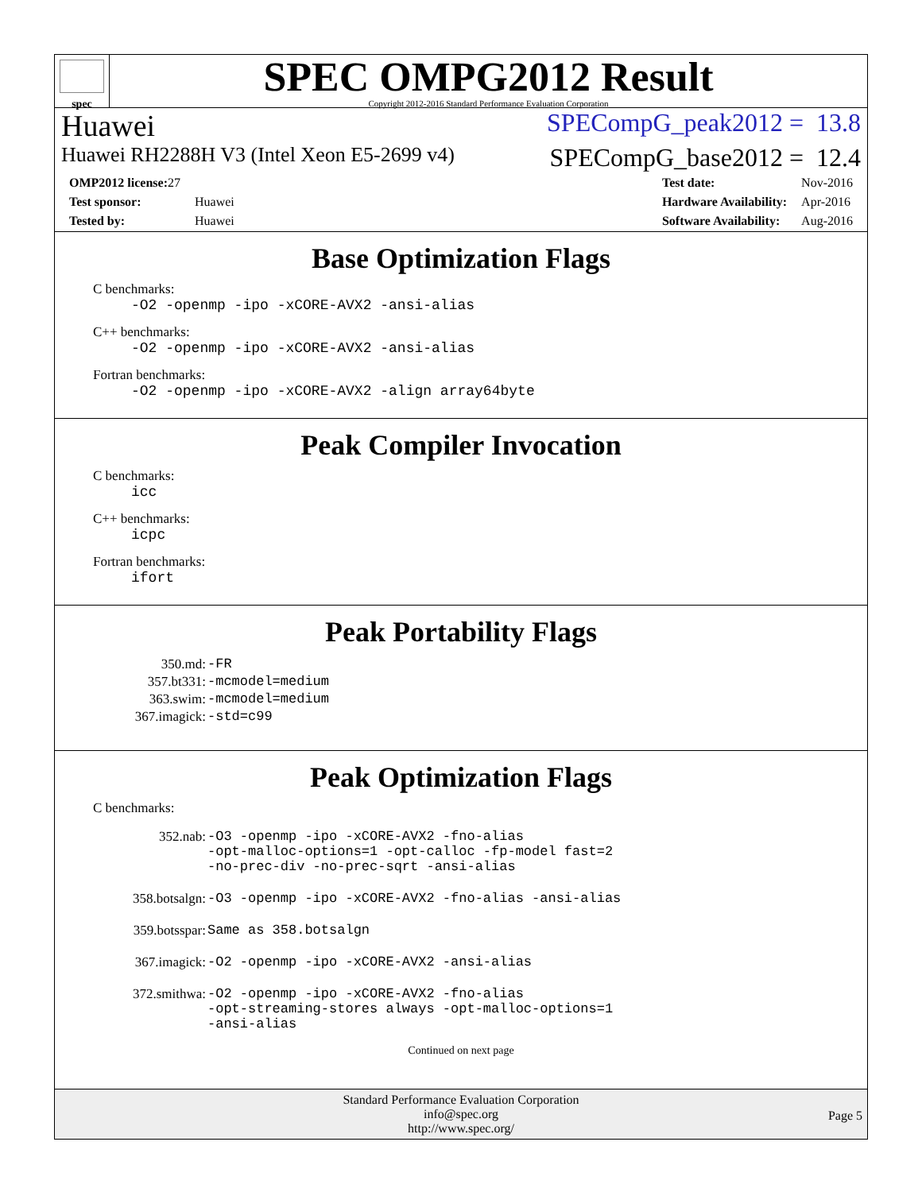spec
SPEC OMPG2012 Result
Copyright 2012-2016 Standard Performance Evaluation Corporation
Huawei SPECompG_peak2012 = 13.8
Huawei RH2288H V3 (Intel Xeon E5-2699 v4) SPECompG_base2012 = 12.4
| OMP2012 license: 27 | |
| Test sponsor: | Huawei |
| Tested by: | Huawei |
| Test date: | Nov-2016 |
| Hardware Availability: | Apr-2016 |
| Software Availability: | Aug-2016 |
Base Optimization Flags
C benchmarks:
-O2 -openmp -ipo -xCORE-AVX2 -ansi-alias
C++ benchmarks:
-O2 -openmp -ipo -xCORE-AVX2 -ansi-alias
Fortran benchmarks:
-O2 -openmp -ipo -xCORE-AVX2 -align array64byte
Peak Compiler Invocation
C benchmarks:
icc
C++ benchmarks:
icpc
Fortran benchmarks:
ifort
Peak Portability Flags
| 350.md: | -FR |
| 357.bt331: | -mcmodel=medium |
| 363.swim: | -mcmodel=medium |
| 367.imagick: | -std=c99 |
Peak Optimization Flags
C benchmarks:
| 352.nab: | -O3 -openmp -ipo -xCORE-AVX2 -fno-alias -opt-malloc-options=1 -opt-calloc -fp-model fast=2 -no-prec-div -no-prec-sqrt -ansi-alias |
| 358.botsalgn: | -O3 -openmp -ipo -xCORE-AVX2 -fno-alias -ansi-alias |
| 359.botsspar: | Same as 358.botsalgn |
| 367.imagick: | -O2 -openmp -ipo -xCORE-AVX2 -ansi-alias |
| 372.smithwa: | -O2 -openmp -ipo -xCORE-AVX2 -fno-alias -opt-streaming-stores always -opt-malloc-options=1 -ansi-alias |
Continued on next page
Standard Performance Evaluation Corporation
info@spec.org
http://www.spec.org/
Page 5